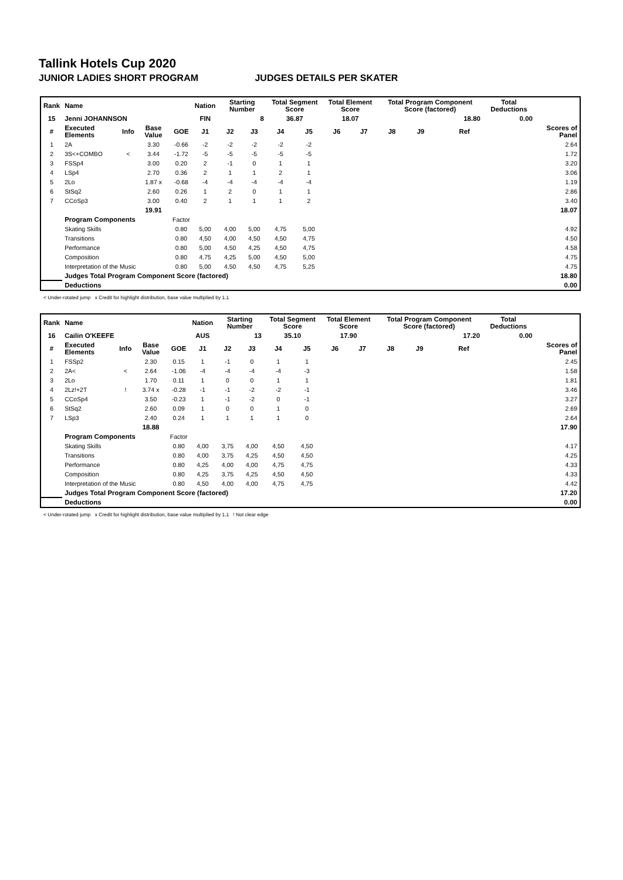Tallink Hotels Cup 2020
JUNIOR LADIES SHORT PROGRAM JUDGES DETAILS PER SKATER
| Rank | Name | | | | Nation | Starting Number | | Total Segment Score | | Total Element Score | | Total Program Component Score (factored) | | | | Total Deductions | |
| --- | --- | --- | --- | --- | --- | --- | --- | --- | --- | --- | --- | --- | --- | --- | --- | --- | --- |
| 15 | Jenni JOHANNSON | | | | FIN | 8 | | 36.87 | | 18.07 | | 18.80 | | | | 0.00 | |
| # | Executed Elements | Info | Base Value | GOE | J1 | J2 | J3 | J4 | J5 | J6 | J7 | J8 | J9 | | Ref | | Scores of Panel |
| 1 | 2A | | 3.30 | -0.66 | -2 | -2 | -2 | -2 | -2 | | | | | | | | 2.64 |
| 2 | 3S<+COMBO | < | 3.44 | -1.72 | -5 | -5 | -5 | -5 | -5 | | | | | | | | 1.72 |
| 3 | FSSp4 | | 3.00 | 0.20 | 2 | -1 | 0 | 1 | 1 | | | | | | | | 3.20 |
| 4 | LSp4 | | 2.70 | 0.36 | 2 | 1 | 1 | 2 | 1 | | | | | | | | 3.06 |
| 5 | 2Lo | | 1.87 x | -0.68 | -4 | -4 | -4 | -4 | -4 | | | | | | | | 1.19 |
| 6 | StSq2 | | 2.60 | 0.26 | 1 | 2 | 0 | 1 | 1 | | | | | | | | 2.86 |
| 7 | CCoSp3 | | 3.00 | 0.40 | 2 | 1 | 1 | 1 | 2 | | | | | | | | 3.40 |
| | | | 19.91 | | | | | | | | | | | | | | 18.07 |
| | Program Components | | | Factor | | | | | | | | | | | | | |
| | Skating Skills | | | 0.80 | 5,00 | 4,00 | 5,00 | 4,75 | 5,00 | | | | | | | | 4.92 |
| | Transitions | | | 0.80 | 4,50 | 4,00 | 4,50 | 4,50 | 4,75 | | | | | | | | 4.50 |
| | Performance | | | 0.80 | 5,00 | 4,50 | 4,25 | 4,50 | 4,75 | | | | | | | | 4.58 |
| | Composition | | | 0.80 | 4,75 | 4,25 | 5,00 | 4,50 | 5,00 | | | | | | | | 4.75 |
| | Interpretation of the Music | | | 0.80 | 5,00 | 4,50 | 4,50 | 4,75 | 5,25 | | | | | | | | 4.75 |
| | Judges Total Program Component Score (factored) | | | | | | | | | | | | | | | | 18.80 |
| | Deductions | | | | | | | | | | | | | | | | 0.00 |
< Under-rotated jump x Credit for highlight distribution, base value multiplied by 1.1
| Rank | Name | | | | Nation | Starting Number | | Total Segment Score | | Total Element Score | | Total Program Component Score (factored) | | | | Total Deductions | |
| --- | --- | --- | --- | --- | --- | --- | --- | --- | --- | --- | --- | --- | --- | --- | --- | --- | --- |
| 16 | Cailin O'KEEFE | | | | AUS | 13 | | 35.10 | | 17.90 | | 17.20 | | | | 0.00 | |
| # | Executed Elements | Info | Base Value | GOE | J1 | J2 | J3 | J4 | J5 | J6 | J7 | J8 | J9 | | Ref | | Scores of Panel |
| 1 | FSSp2 | | 2.30 | 0.15 | 1 | -1 | 0 | 1 | 1 | | | | | | | | 2.45 |
| 2 | 2A< | < | 2.64 | -1.06 | -4 | -4 | -4 | -4 | -3 | | | | | | | | 1.58 |
| 3 | 2Lo | | 1.70 | 0.11 | 1 | 0 | 0 | 1 | 1 | | | | | | | | 1.81 |
| 4 | 2Lz!+2T | ! | 3.74 x | -0.28 | -1 | -1 | -2 | -2 | -1 | | | | | | | | 3.46 |
| 5 | CCoSp4 | | 3.50 | -0.23 | 1 | -1 | -2 | 0 | -1 | | | | | | | | 3.27 |
| 6 | StSq2 | | 2.60 | 0.09 | 1 | 0 | 0 | 1 | 0 | | | | | | | | 2.69 |
| 7 | LSp3 | | 2.40 | 0.24 | 1 | 1 | 1 | 1 | 0 | | | | | | | | 2.64 |
| | | | 18.88 | | | | | | | | | | | | | | 17.90 |
| | Program Components | | | Factor | | | | | | | | | | | | | |
| | Skating Skills | | | 0.80 | 4,00 | 3,75 | 4,00 | 4,50 | 4,50 | | | | | | | | 4.17 |
| | Transitions | | | 0.80 | 4,00 | 3,75 | 4,25 | 4,50 | 4,50 | | | | | | | | 4.25 |
| | Performance | | | 0.80 | 4,25 | 4,00 | 4,00 | 4,75 | 4,75 | | | | | | | | 4.33 |
| | Composition | | | 0.80 | 4,25 | 3,75 | 4,25 | 4,50 | 4,50 | | | | | | | | 4.33 |
| | Interpretation of the Music | | | 0.80 | 4,50 | 4,00 | 4,00 | 4,75 | 4,75 | | | | | | | | 4.42 |
| | Judges Total Program Component Score (factored) | | | | | | | | | | | | | | | | 17.20 |
| | Deductions | | | | | | | | | | | | | | | | 0.00 |
< Under-rotated jump x Credit for highlight distribution, base value multiplied by 1.1 ! Not clear edge